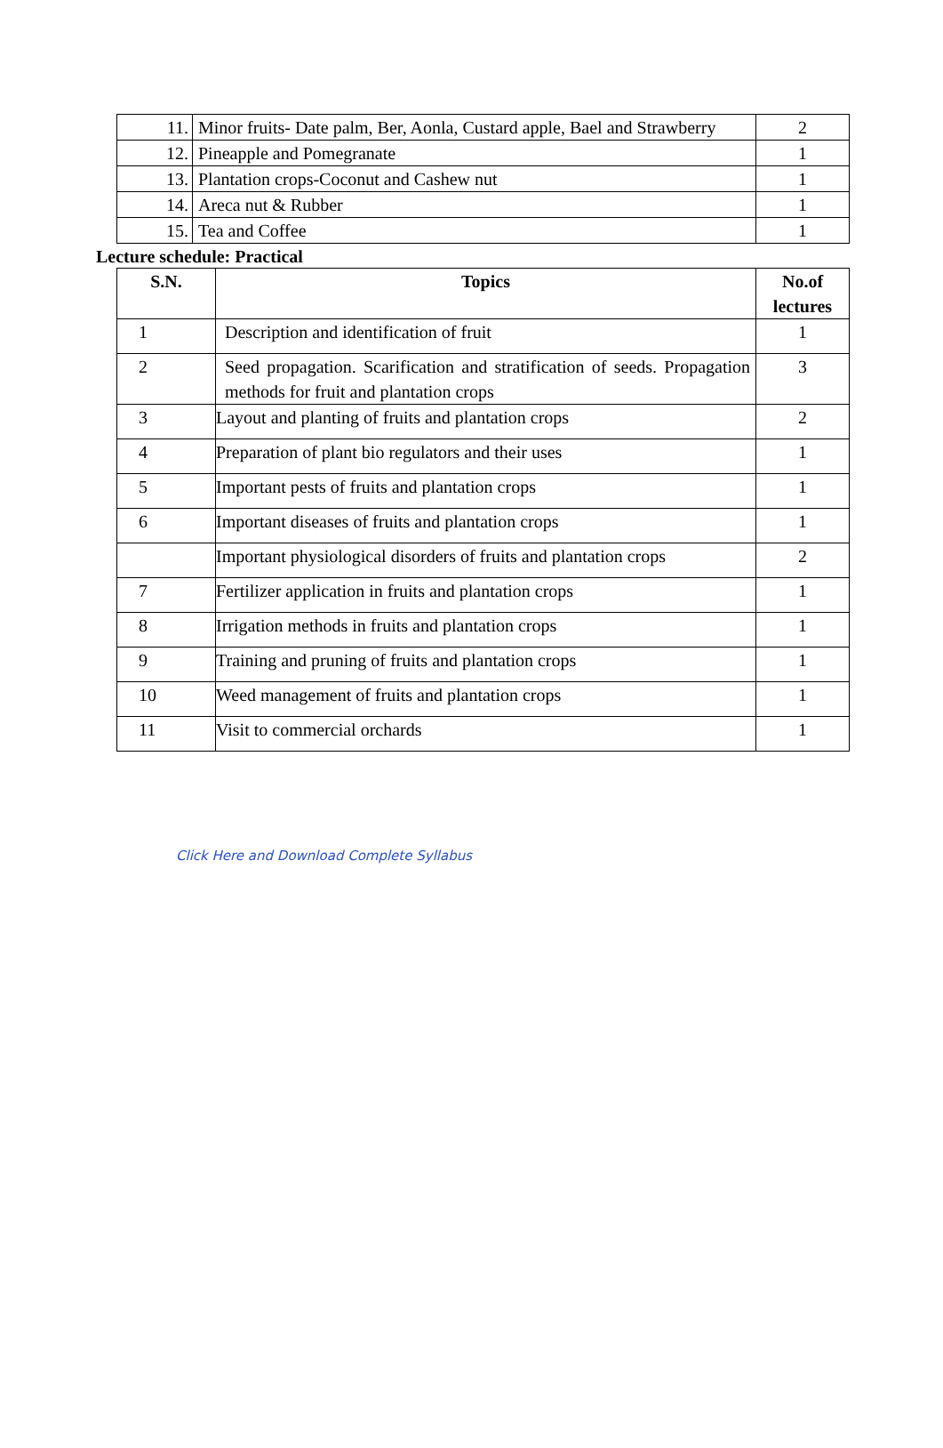| 11. | Minor fruits- Date palm, Ber, Aonla, Custard apple, Bael and Strawberry | 2 |
| 12. | Pineapple and Pomegranate | 1 |
| 13. | Plantation crops-Coconut and Cashew nut | 1 |
| 14. | Areca nut & Rubber | 1 |
| 15. | Tea and Coffee | 1 |
Lecture schedule: Practical
| S.N. | Topics | No.of lectures |
| --- | --- | --- |
| 1 | Description and identification of fruit | 1 |
| 2 | Seed propagation. Scarification and stratification of seeds. Propagation methods for fruit and plantation crops | 3 |
| 3 | Layout and planting of fruits and plantation crops | 2 |
| 4 | Preparation of plant bio regulators and their uses | 1 |
| 5 | Important pests of fruits and plantation crops | 1 |
| 6 | Important diseases of fruits and plantation crops | 1 |
| | Important physiological disorders of fruits and plantation crops | 2 |
| 7 | Fertilizer application in fruits and plantation crops | 1 |
| 8 | Irrigation methods in fruits and plantation crops | 1 |
| 9 | Training and pruning of fruits and plantation crops | 1 |
| 10 | Weed management of fruits and plantation crops | 1 |
| 11 | Visit to commercial orchards | 1 |
Click Here and Download Complete Syllabus